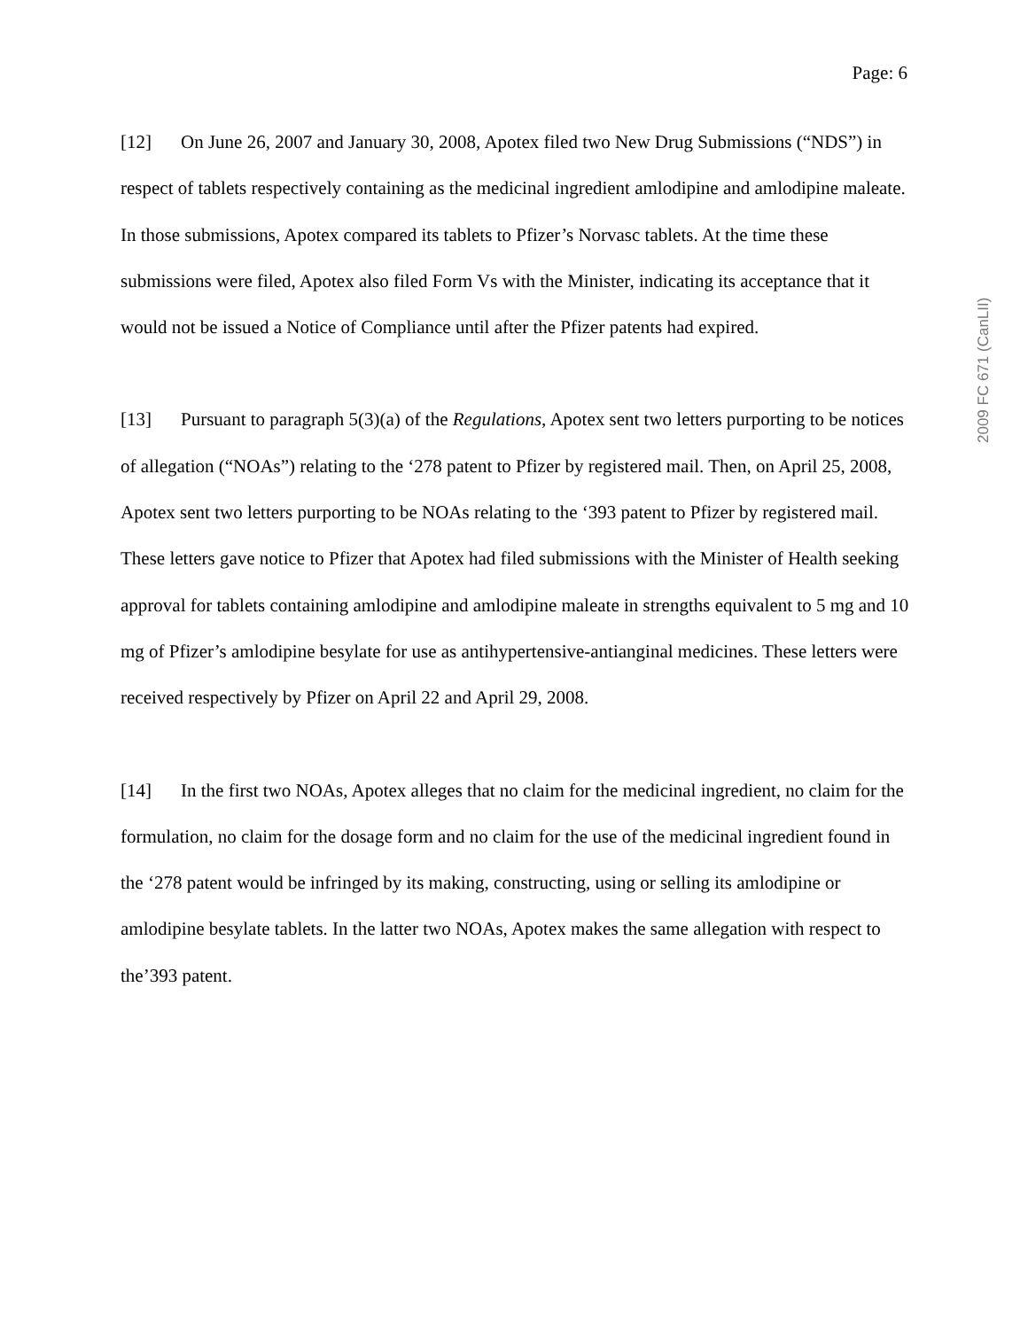Page: 6
[12] On June 26, 2007 and January 30, 2008, Apotex filed two New Drug Submissions (“NDS”) in respect of tablets respectively containing as the medicinal ingredient amlodipine and amlodipine maleate. In those submissions, Apotex compared its tablets to Pfizer’s Norvasc tablets. At the time these submissions were filed, Apotex also filed Form Vs with the Minister, indicating its acceptance that it would not be issued a Notice of Compliance until after the Pfizer patents had expired.
[13] Pursuant to paragraph 5(3)(a) of the Regulations, Apotex sent two letters purporting to be notices of allegation (“NOAs”) relating to the ‘278 patent to Pfizer by registered mail. Then, on April 25, 2008, Apotex sent two letters purporting to be NOAs relating to the ‘393 patent to Pfizer by registered mail. These letters gave notice to Pfizer that Apotex had filed submissions with the Minister of Health seeking approval for tablets containing amlodipine and amlodipine maleate in strengths equivalent to 5 mg and 10 mg of Pfizer’s amlodipine besylate for use as antihypertensive-antianginal medicines. These letters were received respectively by Pfizer on April 22 and April 29, 2008.
[14] In the first two NOAs, Apotex alleges that no claim for the medicinal ingredient, no claim for the formulation, no claim for the dosage form and no claim for the use of the medicinal ingredient found in the ‘278 patent would be infringed by its making, constructing, using or selling its amlodipine or amlodipine besylate tablets. In the latter two NOAs, Apotex makes the same allegation with respect to the’393 patent.
2009 FC 671 (CanLII)